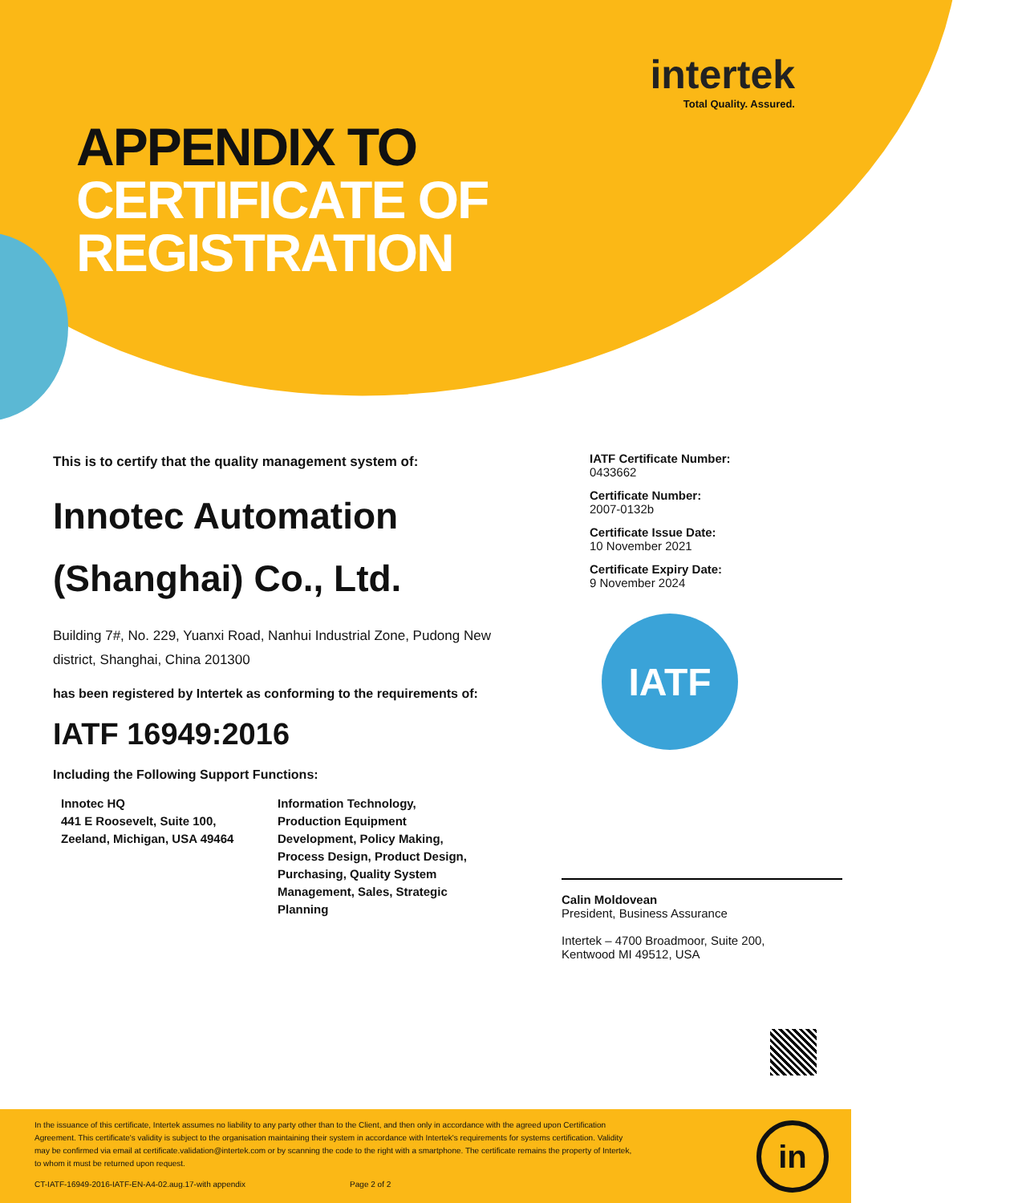intertek
Total Quality. Assured.
APPENDIX TO
CERTIFICATE OF
REGISTRATION
This is to certify that the quality management system of:
Innotec Automation (Shanghai) Co., Ltd.
Building 7#, No. 229, Yuanxi Road, Nanhui Industrial Zone, Pudong New district, Shanghai, China 201300
has been registered by Intertek as conforming to the requirements of:
IATF 16949:2016
Including the Following Support Functions:
Innotec HQ
441 E Roosevelt, Suite 100,
Zeeland, Michigan, USA 49464
Information Technology, Production Equipment Development, Policy Making, Process Design, Product Design, Purchasing, Quality System Management, Sales, Strategic Planning
IATF Certificate Number:
0433662
Certificate Number:
2007-0132b
Certificate Issue Date:
10 November 2021
Certificate Expiry Date:
9 November 2024
IATF
Calin Moldovean
President, Business Assurance
Intertek – 4700 Broadmoor, Suite 200,
Kentwood MI 49512, USA
In the issuance of this certificate, Intertek assumes no liability to any party other than to the Client, and then only in accordance with the agreed upon Certification Agreement. This certificate's validity is subject to the organisation maintaining their system in accordance with Intertek's requirements for systems certification. Validity may be confirmed via email at certificate.validation@intertek.com or by scanning the code to the right with a smartphone. The certificate remains the property of Intertek, to whom it must be returned upon request.
CT-IATF-16949-2016-IATF-EN-A4-02.aug.17-with appendix Page 2 of 2
in